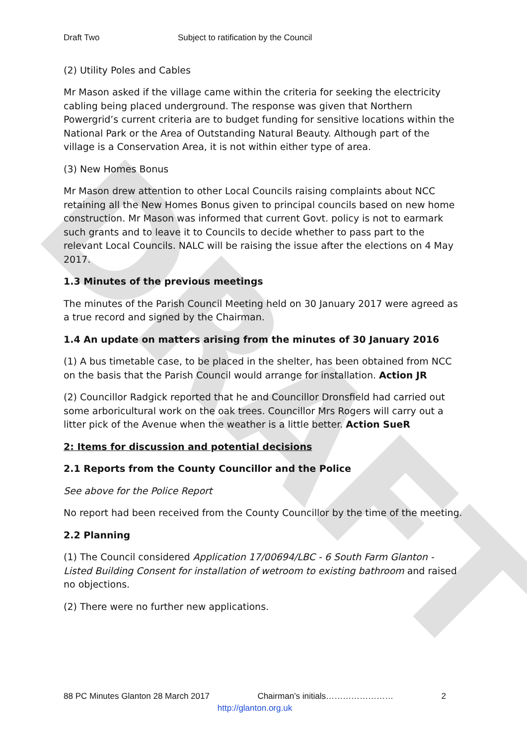DRAFT
Draft Two Subject to ratification by the Council
(2) Utility Poles and Cables
Mr Mason asked if the village came within the criteria for seeking the electricity cabling being placed underground. The response was given that Northern Powergrid’s current criteria are to budget funding for sensitive locations within the National Park or the Area of Outstanding Natural Beauty. Although part of the village is a Conservation Area, it is not within either type of area.
(3) New Homes Bonus
Mr Mason drew attention to other Local Councils raising complaints about NCC retaining all the New Homes Bonus given to principal councils based on new home construction. Mr Mason was informed that current Govt. policy is not to earmark such grants and to leave it to Councils to decide whether to pass part to the relevant Local Councils. NALC will be raising the issue after the elections on 4 May 2017.
1.3 Minutes of the previous meetings
The minutes of the Parish Council Meeting held on 30 January 2017 were agreed as a true record and signed by the Chairman.
1.4 An update on matters arising from the minutes of 30 January 2016
(1) A bus timetable case, to be placed in the shelter, has been obtained from NCC on the basis that the Parish Council would arrange for installation. Action JR
(2) Councillor Radgick reported that he and Councillor Dronsfield had carried out some arboricultural work on the oak trees. Councillor Mrs Rogers will carry out a litter pick of the Avenue when the weather is a little better. Action SueR
2: Items for discussion and potential decisions
2.1 Reports from the County Councillor and the Police
See above for the Police Report
No report had been received from the County Councillor by the time of the meeting.
2.2 Planning
(1) The Council considered Application 17/00694/LBC - 6 South Farm Glanton - Listed Building Consent for installation of wetroom to existing bathroom and raised no objections.
(2) There were no further new applications.
88 PC Minutes Glanton 28 March 2017 Chairman’s initials…………………… 2
http://glanton.org.uk